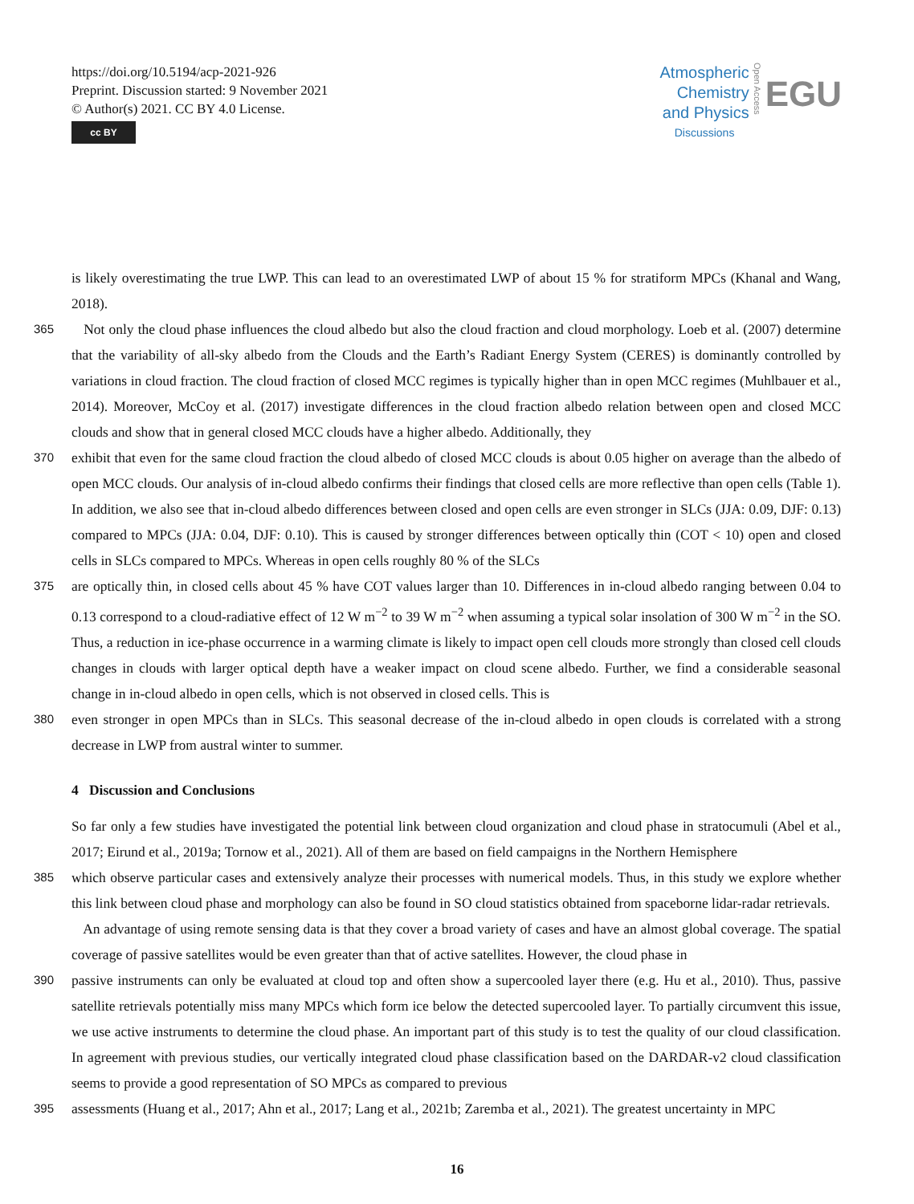https://doi.org/10.5194/acp-2021-926
Preprint. Discussion started: 9 November 2021
© Author(s) 2021. CC BY 4.0 License.
cc BY
Atmospheric
Chemistry
and Physics
Discussions
Open Access
EGU
is likely overestimating the true LWP. This can lead to an overestimated LWP of about 15 % for stratiform MPCs (Khanal and Wang, 2018).
365
Not only the cloud phase influences the cloud albedo but also the cloud fraction and cloud morphology. Loeb et al. (2007) determine that the variability of all-sky albedo from the Clouds and the Earth’s Radiant Energy System (CERES) is dominantly controlled by variations in cloud fraction. The cloud fraction of closed MCC regimes is typically higher than in open MCC regimes (Muhlbauer et al., 2014). Moreover, McCoy et al. (2017) investigate differences in the cloud fraction albedo relation between open and closed MCC clouds and show that in general closed MCC clouds have a higher albedo. Additionally, they
370
exhibit that even for the same cloud fraction the cloud albedo of closed MCC clouds is about 0.05 higher on average than the albedo of open MCC clouds. Our analysis of in-cloud albedo confirms their findings that closed cells are more reflective than open cells (Table 1). In addition, we also see that in-cloud albedo differences between closed and open cells are even stronger in SLCs (JJA: 0.09, DJF: 0.13) compared to MPCs (JJA: 0.04, DJF: 0.10). This is caused by stronger differences between optically thin (COT < 10) open and closed cells in SLCs compared to MPCs. Whereas in open cells roughly 80 % of the SLCs
375
are optically thin, in closed cells about 45 % have COT values larger than 10. Differences in in-cloud albedo ranging between 0.04 to 0.13 correspond to a cloud-radiative effect of 12 W m<sup>−2</sup> to 39 W m<sup>−2</sup> when assuming a typical solar insolation of 300 W m<sup>−2</sup> in the SO. Thus, a reduction in ice-phase occurrence in a warming climate is likely to impact open cell clouds more strongly than closed cell clouds changes in clouds with larger optical depth have a weaker impact on cloud scene albedo. Further, we find a considerable seasonal change in in-cloud albedo in open cells, which is not observed in closed cells. This is
380
even stronger in open MPCs than in SLCs. This seasonal decrease of the in-cloud albedo in open clouds is correlated with a strong decrease in LWP from austral winter to summer.
4 Discussion and Conclusions
So far only a few studies have investigated the potential link between cloud organization and cloud phase in stratocumuli (Abel et al., 2017; Eirund et al., 2019a; Tornow et al., 2021). All of them are based on field campaigns in the Northern Hemisphere
385
which observe particular cases and extensively analyze their processes with numerical models. Thus, in this study we explore whether this link between cloud phase and morphology can also be found in SO cloud statistics obtained from spaceborne lidar-radar retrievals.
An advantage of using remote sensing data is that they cover a broad variety of cases and have an almost global coverage. The spatial coverage of passive satellites would be even greater than that of active satellites. However, the cloud phase in
390
passive instruments can only be evaluated at cloud top and often show a supercooled layer there (e.g. Hu et al., 2010). Thus, passive satellite retrievals potentially miss many MPCs which form ice below the detected supercooled layer. To partially circumvent this issue, we use active instruments to determine the cloud phase. An important part of this study is to test the quality of our cloud classification. In agreement with previous studies, our vertically integrated cloud phase classification based on the DARDAR-v2 cloud classification seems to provide a good representation of SO MPCs as compared to previous
395
assessments (Huang et al., 2017; Ahn et al., 2017; Lang et al., 2021b; Zaremba et al., 2021). The greatest uncertainty in MPC
16